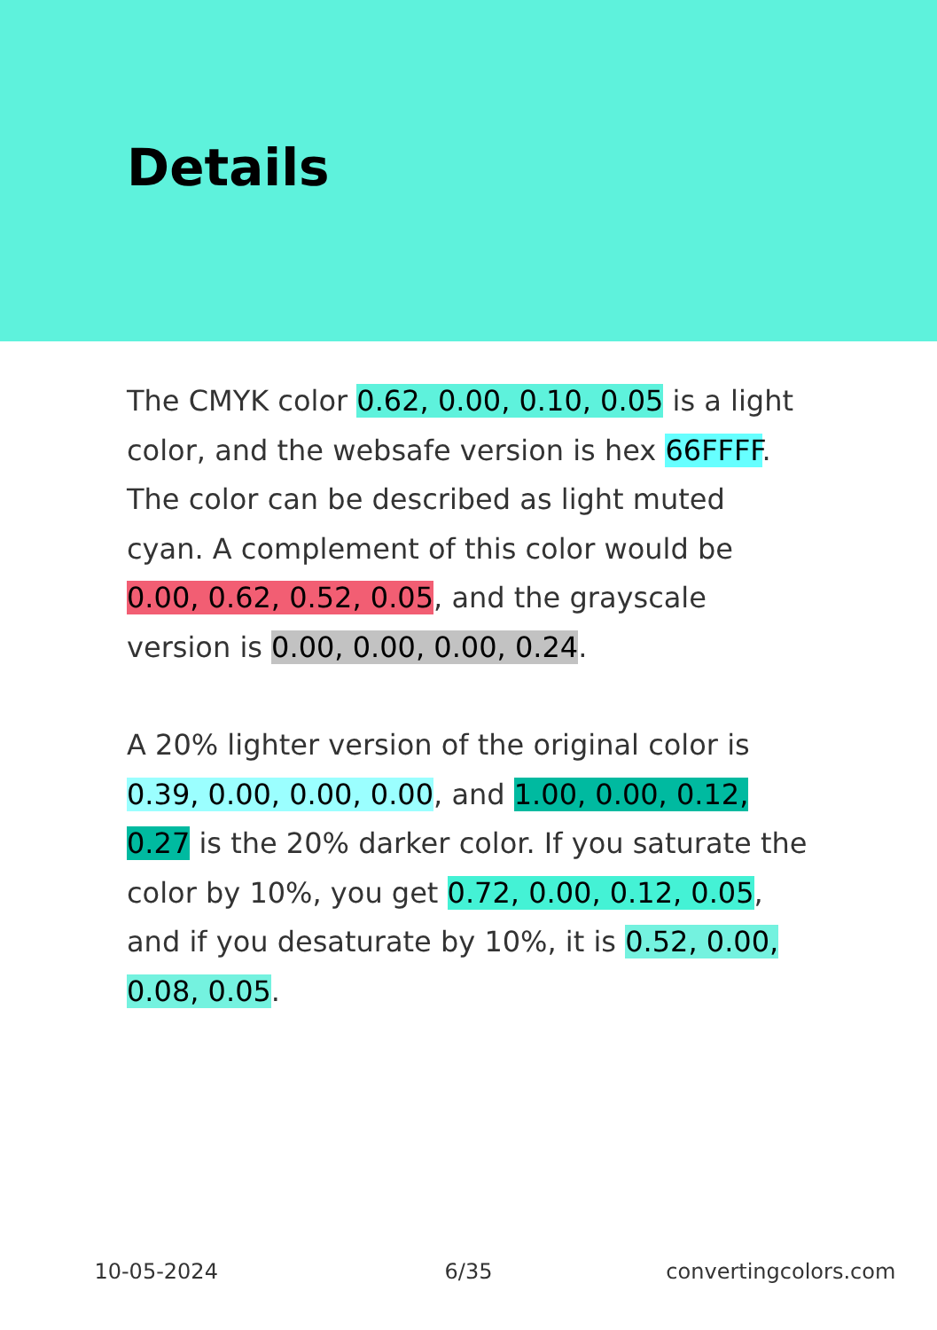Details
The CMYK color 0.62, 0.00, 0.10, 0.05 is a light color, and the websafe version is hex 66FFFF. The color can be described as light muted cyan. A complement of this color would be 0.00, 0.62, 0.52, 0.05, and the grayscale version is 0.00, 0.00, 0.00, 0.24.
A 20% lighter version of the original color is 0.39, 0.00, 0.00, 0.00, and 1.00, 0.00, 0.12, 0.27 is the 20% darker color. If you saturate the color by 10%, you get 0.72, 0.00, 0.12, 0.05, and if you desaturate by 10%, it is 0.52, 0.00, 0.08, 0.05.
10-05-2024 6/35 convertingcolors.com